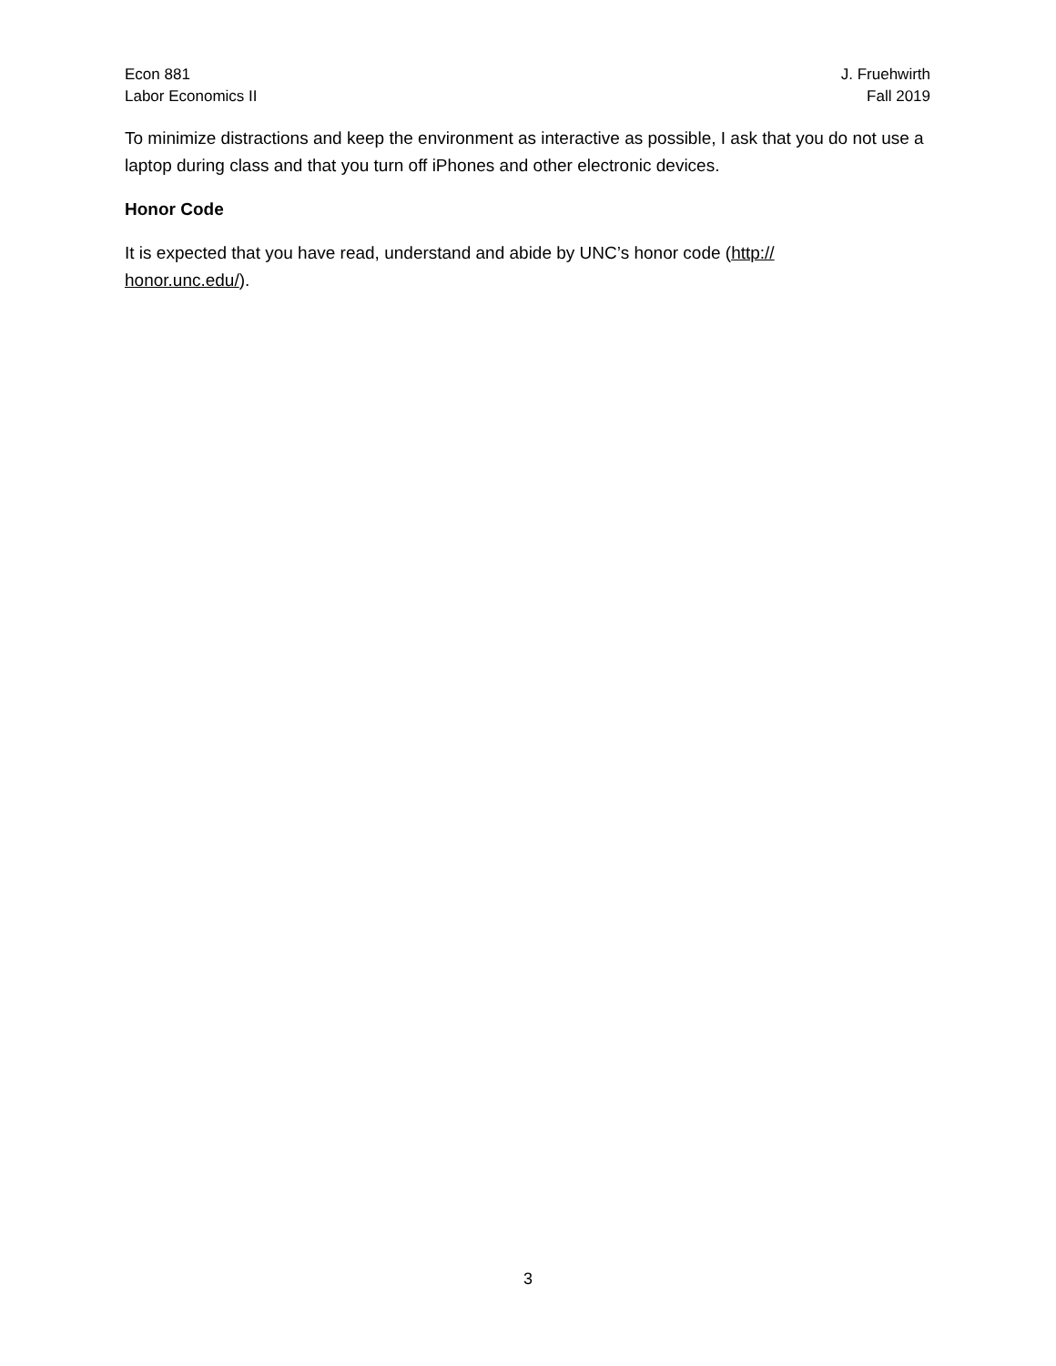Econ 881
Labor Economics II
J. Fruehwirth
Fall 2019
To minimize distractions and keep the environment as interactive as possible, I ask that you do not use a laptop during class and that you turn off iPhones and other electronic devices.
Honor Code
It is expected that you have read, understand and abide by UNC’s honor code (http://
honor.unc.edu/).
3